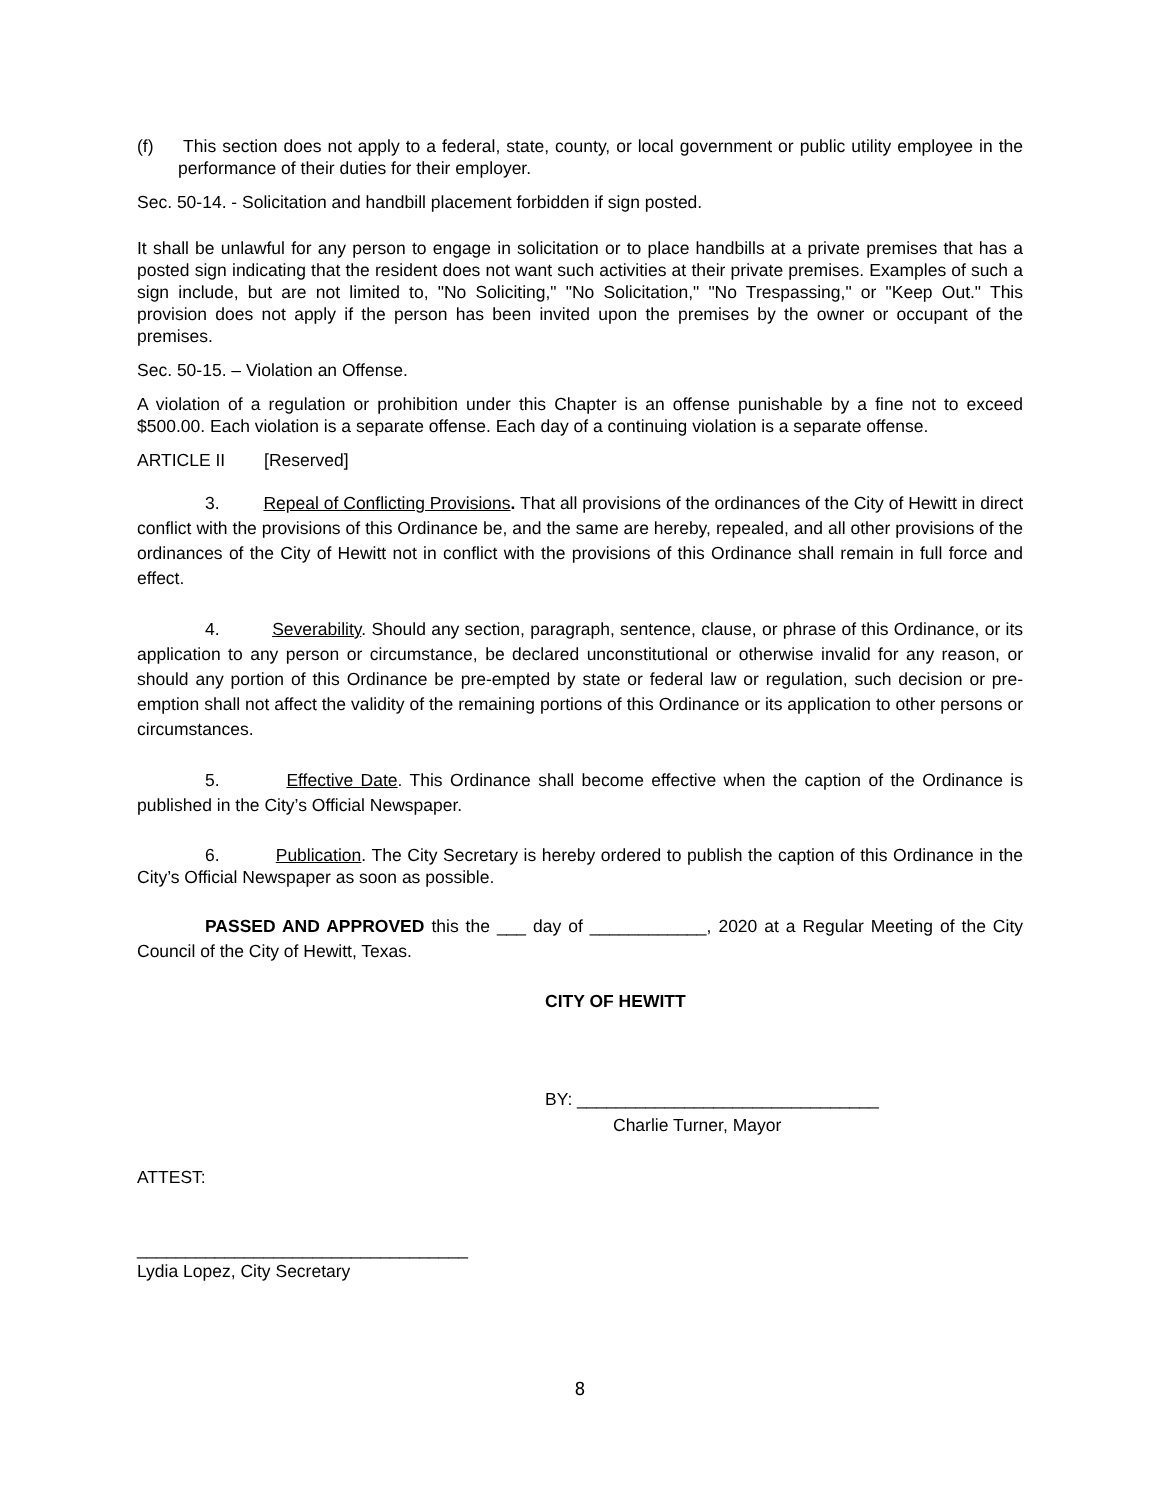(f) This section does not apply to a federal, state, county, or local government or public utility employee in the performance of their duties for their employer.
Sec. 50-14. - Solicitation and handbill placement forbidden if sign posted.
It shall be unlawful for any person to engage in solicitation or to place handbills at a private premises that has a posted sign indicating that the resident does not want such activities at their private premises. Examples of such a sign include, but are not limited to, "No Soliciting," "No Solicitation," "No Trespassing," or "Keep Out." This provision does not apply if the person has been invited upon the premises by the owner or occupant of the premises.
Sec. 50-15. – Violation an Offense.
A violation of a regulation or prohibition under this Chapter is an offense punishable by a fine not to exceed $500.00. Each violation is a separate offense. Each day of a continuing violation is a separate offense.
ARTICLE II [Reserved]
3. Repeal of Conflicting Provisions. That all provisions of the ordinances of the City of Hewitt in direct conflict with the provisions of this Ordinance be, and the same are hereby, repealed, and all other provisions of the ordinances of the City of Hewitt not in conflict with the provisions of this Ordinance shall remain in full force and effect.
4. Severability. Should any section, paragraph, sentence, clause, or phrase of this Ordinance, or its application to any person or circumstance, be declared unconstitutional or otherwise invalid for any reason, or should any portion of this Ordinance be pre-empted by state or federal law or regulation, such decision or pre-emption shall not affect the validity of the remaining portions of this Ordinance or its application to other persons or circumstances.
5. Effective Date. This Ordinance shall become effective when the caption of the Ordinance is published in the City’s Official Newspaper.
6. Publication. The City Secretary is hereby ordered to publish the caption of this Ordinance in the City’s Official Newspaper as soon as possible.
PASSED AND APPROVED this the ___ day of ____________, 2020 at a Regular Meeting of the City Council of the City of Hewitt, Texas.
CITY OF HEWITT
BY: _______________________________
Charlie Turner, Mayor
ATTEST:
__________________________________
Lydia Lopez, City Secretary
8